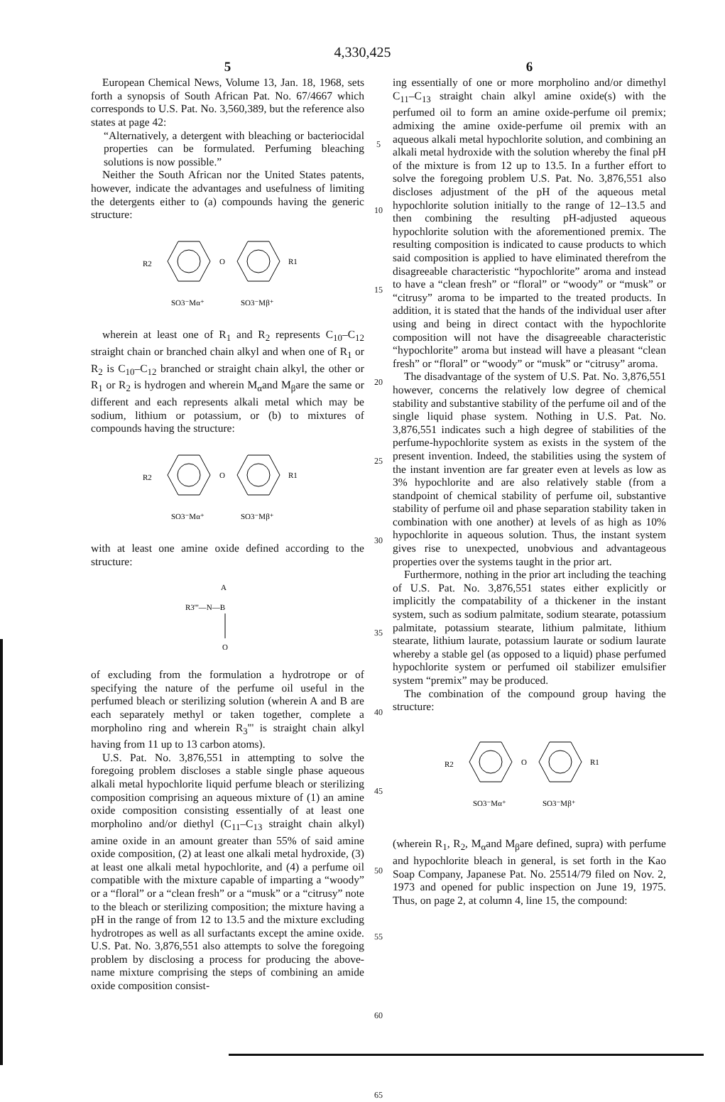4,330,425
5
European Chemical News, Volume 13, Jan. 18, 1968, sets forth a synopsis of South African Pat. No. 67/4667 which corresponds to U.S. Pat. No. 3,560,389, but the reference also states at page 42:
“Alternatively, a detergent with bleaching or bacteriocidal properties can be formulated. Perfuming bleaching solutions is now possible.”
Neither the South African nor the United States patents, however, indicate the advantages and usefulness of limiting the detergents either to (a) compounds having the generic structure:
R2
O
R1
SO3⁻Mα⁺
SO3⁻Mβ⁺
wherein at least one of R<sub>1</sub> and R<sub>2</sub> represents C<sub>10</sub>–C<sub>12</sub> straight chain or branched chain alkyl and when one of R<sub>1</sub> or R<sub>2</sub> is C<sub>10</sub>–C<sub>12</sub> branched or straight chain alkyl, the other or R<sub>1</sub> or R<sub>2</sub> is hydrogen and wherein M<sub>α</sub>and M<sub>β</sub>are the same or different and each represents alkali metal which may be sodium, lithium or potassium, or (b) to mixtures of compounds having the structure:
R2
O
R1
SO3⁻Mα⁺
SO3⁻Mβ⁺
with at least one amine oxide defined according to the structure:
A
R3'''—N—B
O
of excluding from the formulation a hydrotrope or of specifying the nature of the perfume oil useful in the perfumed bleach or sterilizing solution (wherein A and B are each separately methyl or taken together, complete a morpholino ring and wherein R<sub>3</sub>''' is straight chain alkyl having from 11 up to 13 carbon atoms).
U.S. Pat. No. 3,876,551 in attempting to solve the foregoing problem discloses a stable single phase aqueous alkali metal hypochlorite liquid perfume bleach or sterilizing composition comprising an aqueous mixture of (1) an amine oxide composition consisting essentially of at least one morpholino and/or diethyl (C<sub>11</sub>–C<sub>13</sub> straight chain alkyl) amine oxide in an amount greater than 55% of said amine oxide composition, (2) at least one alkali metal hydroxide, (3) at least one alkali metal hypochlorite, and (4) a perfume oil compatible with the mixture capable of imparting a “woody” or a “floral” or a “clean fresh” or a “musk” or a “citrusy” note to the bleach or sterilizing composition; the mixture having a pH in the range of from 12 to 13.5 and the mixture excluding hydrotropes as well as all surfactants except the amine oxide. U.S. Pat. No. 3,876,551 also attempts to solve the foregoing problem by disclosing a process for producing the above-name mixture comprising the steps of combining an amide oxide composition consist-
5
10
15
20
25
30
35
40
45
50
55
60
65
6
ing essentially of one or more morpholino and/or dimethyl C<sub>11</sub>–C<sub>13</sub> straight chain alkyl amine oxide(s) with the perfumed oil to form an amine oxide-perfume oil premix; admixing the amine oxide-perfume oil premix with an aqueous alkali metal hypochlorite solution, and combining an alkali metal hydroxide with the solution whereby the final pH of the mixture is from 12 up to 13.5. In a further effort to solve the foregoing problem U.S. Pat. No. 3,876,551 also discloses adjustment of the pH of the aqueous metal hypochlorite solution initially to the range of 12–13.5 and then combining the resulting pH-adjusted aqueous hypochlorite solution with the aforementioned premix. The resulting composition is indicated to cause products to which said composition is applied to have eliminated therefrom the disagreeable characteristic “hypochlorite” aroma and instead to have a “clean fresh” or “floral” or “woody” or “musk” or “citrusy” aroma to be imparted to the treated products. In addition, it is stated that the hands of the individual user after using and being in direct contact with the hypochlorite composition will not have the disagreeable characteristic “hypochlorite” aroma but instead will have a pleasant “clean fresh” or “floral” or “woody” or “musk” or “citrusy” aroma.
The disadvantage of the system of U.S. Pat. No. 3,876,551 however, concerns the relatively low degree of chemical stability and substantive stability of the perfume oil and of the single liquid phase system. Nothing in U.S. Pat. No. 3,876,551 indicates such a high degree of stabilities of the perfume-hypochlorite system as exists in the system of the present invention. Indeed, the stabilities using the system of the instant invention are far greater even at levels as low as 3% hypochlorite and are also relatively stable (from a standpoint of chemical stability of perfume oil, substantive stability of perfume oil and phase separation stability taken in combination with one another) at levels of as high as 10% hypochlorite in aqueous solution. Thus, the instant system gives rise to unexpected, unobvious and advantageous properties over the systems taught in the prior art.
Furthermore, nothing in the prior art including the teaching of U.S. Pat. No. 3,876,551 states either explicitly or implicitly the compatability of a thickener in the instant system, such as sodium palmitate, sodium stearate, potassium palmitate, potassium stearate, lithium palmitate, lithium stearate, lithium laurate, potassium laurate or sodium laurate whereby a stable gel (as opposed to a liquid) phase perfumed hypochlorite system or perfumed oil stabilizer emulsifier system “premix” may be produced.
The combination of the compound group having the structure:
R2
O
R1
SO3⁻Mα⁺
SO3⁻Mβ⁺
(wherein R<sub>1</sub>, R<sub>2</sub>, M<sub>α</sub>and M<sub>β</sub>are defined, supra) with perfume and hypochlorite bleach in general, is set forth in the Kao Soap Company, Japanese Pat. No. 25514/79 filed on Nov. 2, 1973 and opened for public inspection on June 19, 1975. Thus, on page 2, at column 4, line 15, the compound: